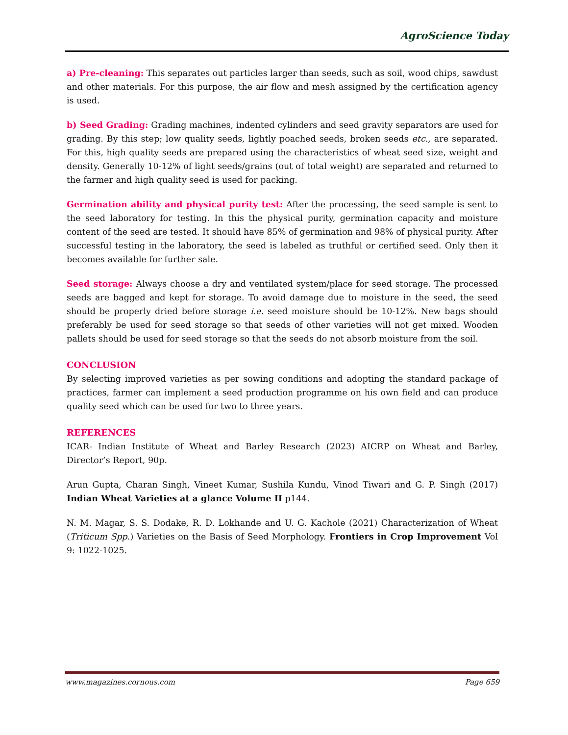AgroScience Today
a) Pre-cleaning: This separates out particles larger than seeds, such as soil, wood chips, sawdust and other materials. For this purpose, the air flow and mesh assigned by the certification agency is used.
b) Seed Grading: Grading machines, indented cylinders and seed gravity separators are used for grading. By this step; low quality seeds, lightly poached seeds, broken seeds etc., are separated. For this, high quality seeds are prepared using the characteristics of wheat seed size, weight and density. Generally 10-12% of light seeds/grains (out of total weight) are separated and returned to the farmer and high quality seed is used for packing.
Germination ability and physical purity test: After the processing, the seed sample is sent to the seed laboratory for testing. In this the physical purity, germination capacity and moisture content of the seed are tested. It should have 85% of germination and 98% of physical purity. After successful testing in the laboratory, the seed is labeled as truthful or certified seed. Only then it becomes available for further sale.
Seed storage: Always choose a dry and ventilated system/place for seed storage. The processed seeds are bagged and kept for storage. To avoid damage due to moisture in the seed, the seed should be properly dried before storage i.e. seed moisture should be 10-12%. New bags should preferably be used for seed storage so that seeds of other varieties will not get mixed. Wooden pallets should be used for seed storage so that the seeds do not absorb moisture from the soil.
CONCLUSION
By selecting improved varieties as per sowing conditions and adopting the standard package of practices, farmer can implement a seed production programme on his own field and can produce quality seed which can be used for two to three years.
REFERENCES
ICAR- Indian Institute of Wheat and Barley Research (2023) AICRP on Wheat and Barley, Director’s Report, 90p.
Arun Gupta, Charan Singh, Vineet Kumar, Sushila Kundu, Vinod Tiwari and G. P. Singh (2017) Indian Wheat Varieties at a glance Volume II p144.
N. M. Magar, S. S. Dodake, R. D. Lokhande and U. G. Kachole (2021) Characterization of Wheat (Triticum Spp.) Varieties on the Basis of Seed Morphology. Frontiers in Crop Improvement Vol 9: 1022-1025.
www.magazines.cornous.com Page 659